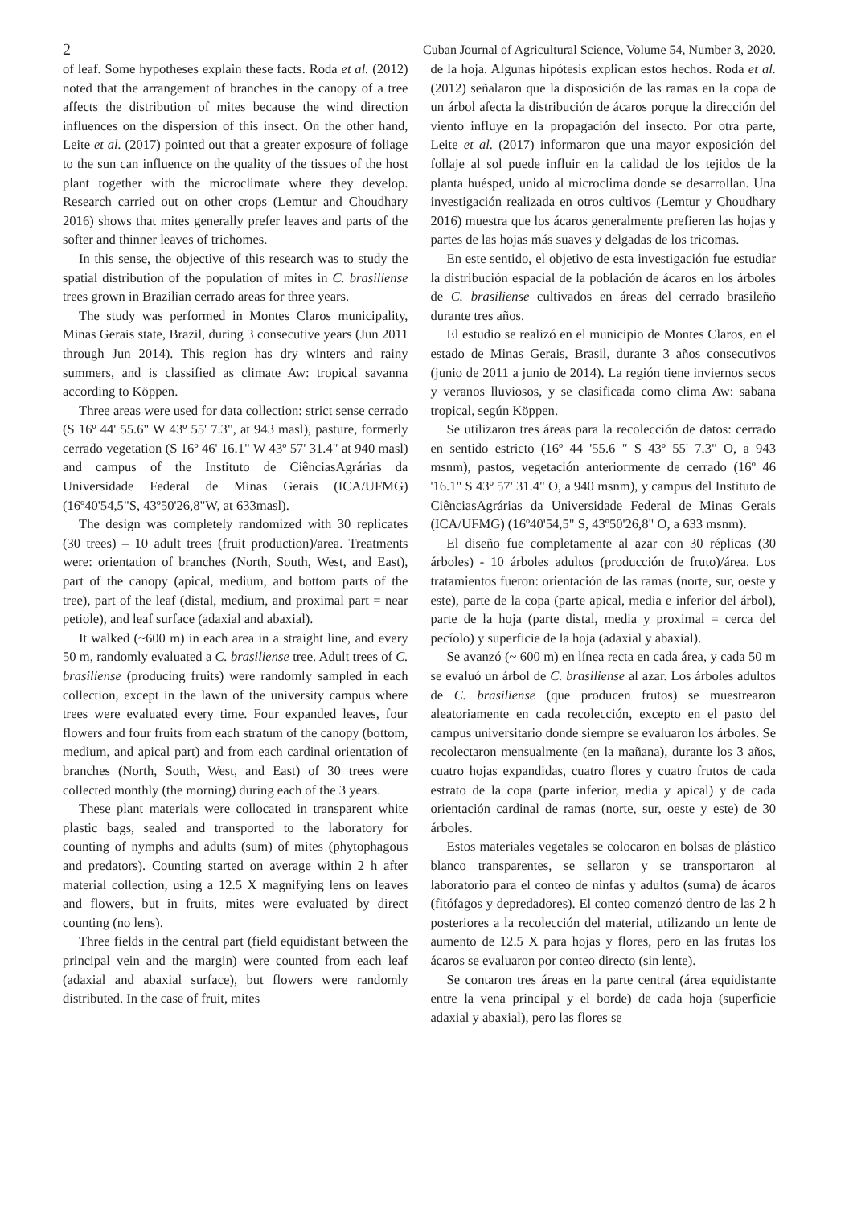2 Cuban Journal of Agricultural Science, Volume 54, Number 3, 2020.
of leaf. Some hypotheses explain these facts. Roda et al. (2012) noted that the arrangement of branches in the canopy of a tree affects the distribution of mites because the wind direction influences on the dispersion of this insect. On the other hand, Leite et al. (2017) pointed out that a greater exposure of foliage to the sun can influence on the quality of the tissues of the host plant together with the microclimate where they develop. Research carried out on other crops (Lemtur and Choudhary 2016) shows that mites generally prefer leaves and parts of the softer and thinner leaves of trichomes.
In this sense, the objective of this research was to study the spatial distribution of the population of mites in C. brasiliense trees grown in Brazilian cerrado areas for three years.
The study was performed in Montes Claros municipality, Minas Gerais state, Brazil, during 3 consecutive years (Jun 2011 through Jun 2014). This region has dry winters and rainy summers, and is classified as climate Aw: tropical savanna according to Köppen.
Three areas were used for data collection: strict sense cerrado (S 16º 44' 55.6" W 43º 55' 7.3", at 943 masl), pasture, formerly cerrado vegetation (S 16º 46' 16.1" W 43º 57' 31.4" at 940 masl) and campus of the Instituto de CiênciasAgrárias da Universidade Federal de Minas Gerais (ICA/UFMG) (16º40'54,5"S, 43º50'26,8"W, at 633masl).
The design was completely randomized with 30 replicates (30 trees) – 10 adult trees (fruit production)/area. Treatments were: orientation of branches (North, South, West, and East), part of the canopy (apical, medium, and bottom parts of the tree), part of the leaf (distal, medium, and proximal part = near petiole), and leaf surface (adaxial and abaxial).
It walked (~600 m) in each area in a straight line, and every 50 m, randomly evaluated a C. brasiliense tree. Adult trees of C. brasiliense (producing fruits) were randomly sampled in each collection, except in the lawn of the university campus where trees were evaluated every time. Four expanded leaves, four flowers and four fruits from each stratum of the canopy (bottom, medium, and apical part) and from each cardinal orientation of branches (North, South, West, and East) of 30 trees were collected monthly (the morning) during each of the 3 years.
These plant materials were collocated in transparent white plastic bags, sealed and transported to the laboratory for counting of nymphs and adults (sum) of mites (phytophagous and predators). Counting started on average within 2 h after material collection, using a 12.5 X magnifying lens on leaves and flowers, but in fruits, mites were evaluated by direct counting (no lens).
Three fields in the central part (field equidistant between the principal vein and the margin) were counted from each leaf (adaxial and abaxial surface), but flowers were randomly distributed. In the case of fruit, mites
de la hoja. Algunas hipótesis explican estos hechos. Roda et al. (2012) señalaron que la disposición de las ramas en la copa de un árbol afecta la distribución de ácaros porque la dirección del viento influye en la propagación del insecto. Por otra parte, Leite et al. (2017) informaron que una mayor exposición del follaje al sol puede influir en la calidad de los tejidos de la planta huésped, unido al microclima donde se desarrollan. Una investigación realizada en otros cultivos (Lemtur y Choudhary 2016) muestra que los ácaros generalmente prefieren las hojas y partes de las hojas más suaves y delgadas de los tricomas.
En este sentido, el objetivo de esta investigación fue estudiar la distribución espacial de la población de ácaros en los árboles de C. brasiliense cultivados en áreas del cerrado brasileño durante tres años.
El estudio se realizó en el municipio de Montes Claros, en el estado de Minas Gerais, Brasil, durante 3 años consecutivos (junio de 2011 a junio de 2014). La región tiene inviernos secos y veranos lluviosos, y se clasificada como clima Aw: sabana tropical, según Köppen.
Se utilizaron tres áreas para la recolección de datos: cerrado en sentido estricto (16º 44 '55.6 " S 43º 55' 7.3" O, a 943 msnm), pastos, vegetación anteriormente de cerrado (16º 46 '16.1" S 43º 57' 31.4" O, a 940 msnm), y campus del Instituto de CiênciasAgrárias da Universidade Federal de Minas Gerais (ICA/UFMG) (16º40'54,5" S, 43º50'26,8" O, a 633 msnm).
El diseño fue completamente al azar con 30 réplicas (30 árboles) - 10 árboles adultos (producción de fruto)/área. Los tratamientos fueron: orientación de las ramas (norte, sur, oeste y este), parte de la copa (parte apical, media e inferior del árbol), parte de la hoja (parte distal, media y proximal = cerca del pecíolo) y superficie de la hoja (adaxial y abaxial).
Se avanzó (~ 600 m) en línea recta en cada área, y cada 50 m se evaluó un árbol de C. brasiliense al azar. Los árboles adultos de C. brasiliense (que producen frutos) se muestrearon aleatoriamente en cada recolección, excepto en el pasto del campus universitario donde siempre se evaluaron los árboles. Se recolectaron mensualmente (en la mañana), durante los 3 años, cuatro hojas expandidas, cuatro flores y cuatro frutos de cada estrato de la copa (parte inferior, media y apical) y de cada orientación cardinal de ramas (norte, sur, oeste y este) de 30 árboles.
Estos materiales vegetales se colocaron en bolsas de plástico blanco transparentes, se sellaron y se transportaron al laboratorio para el conteo de ninfas y adultos (suma) de ácaros (fitófagos y depredadores). El conteo comenzó dentro de las 2 h posteriores a la recolección del material, utilizando un lente de aumento de 12.5 X para hojas y flores, pero en las frutas los ácaros se evaluaron por conteo directo (sin lente).
Se contaron tres áreas en la parte central (área equidistante entre la vena principal y el borde) de cada hoja (superficie adaxial y abaxial), pero las flores se